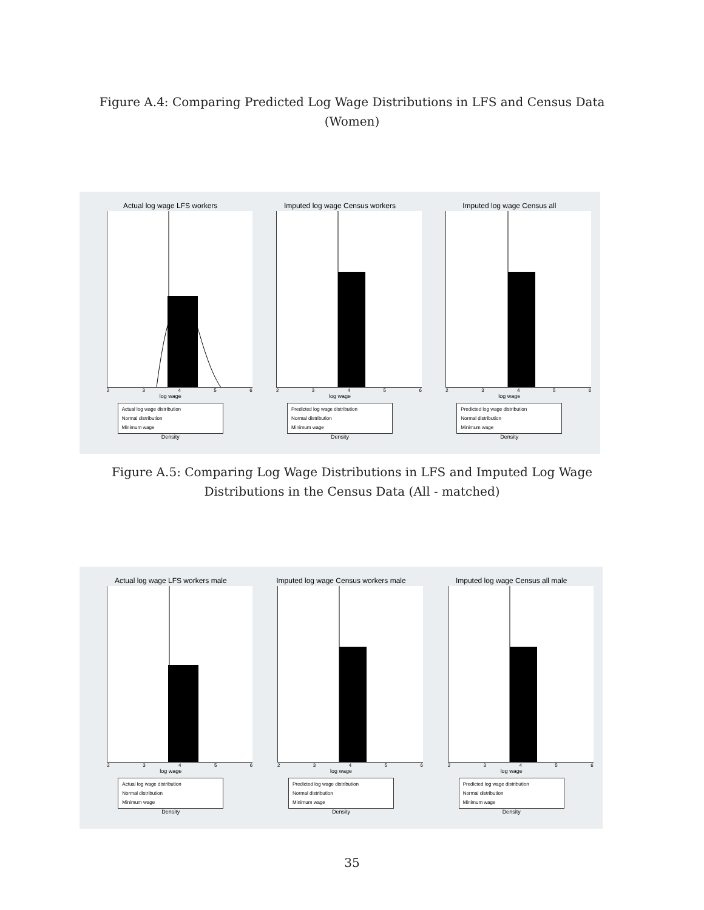Figure A.4: Comparing Predicted Log Wage Distributions in LFS and Census Data (Women)
Actual log wage LFS workers
23456
log wage
Actual log wage distribution
Normal distribution
Minimum wage
Density
Imputed log wage Census workers
23456
log wage
Predicted log wage distribution
Normal distribution
Minimum wage
Density
Imputed log wage Census all
23456
log wage
Predicted log wage distribution
Normal distribution
Minimum wage
Density
Figure A.5: Comparing Log Wage Distributions in LFS and Imputed Log Wage Distributions in the Census Data (All - matched)
Actual log wage LFS workers male
23456
log wage
Actual log wage distribution
Normal distribution
Minimum wage
Density
Imputed log wage Census workers male
23456
log wage
Predicted log wage distribution
Normal distribution
Minimum wage
Density
Imputed log wage Census all male
23456
log wage
Predicted log wage distribution
Normal distribution
Minimum wage
Density
35